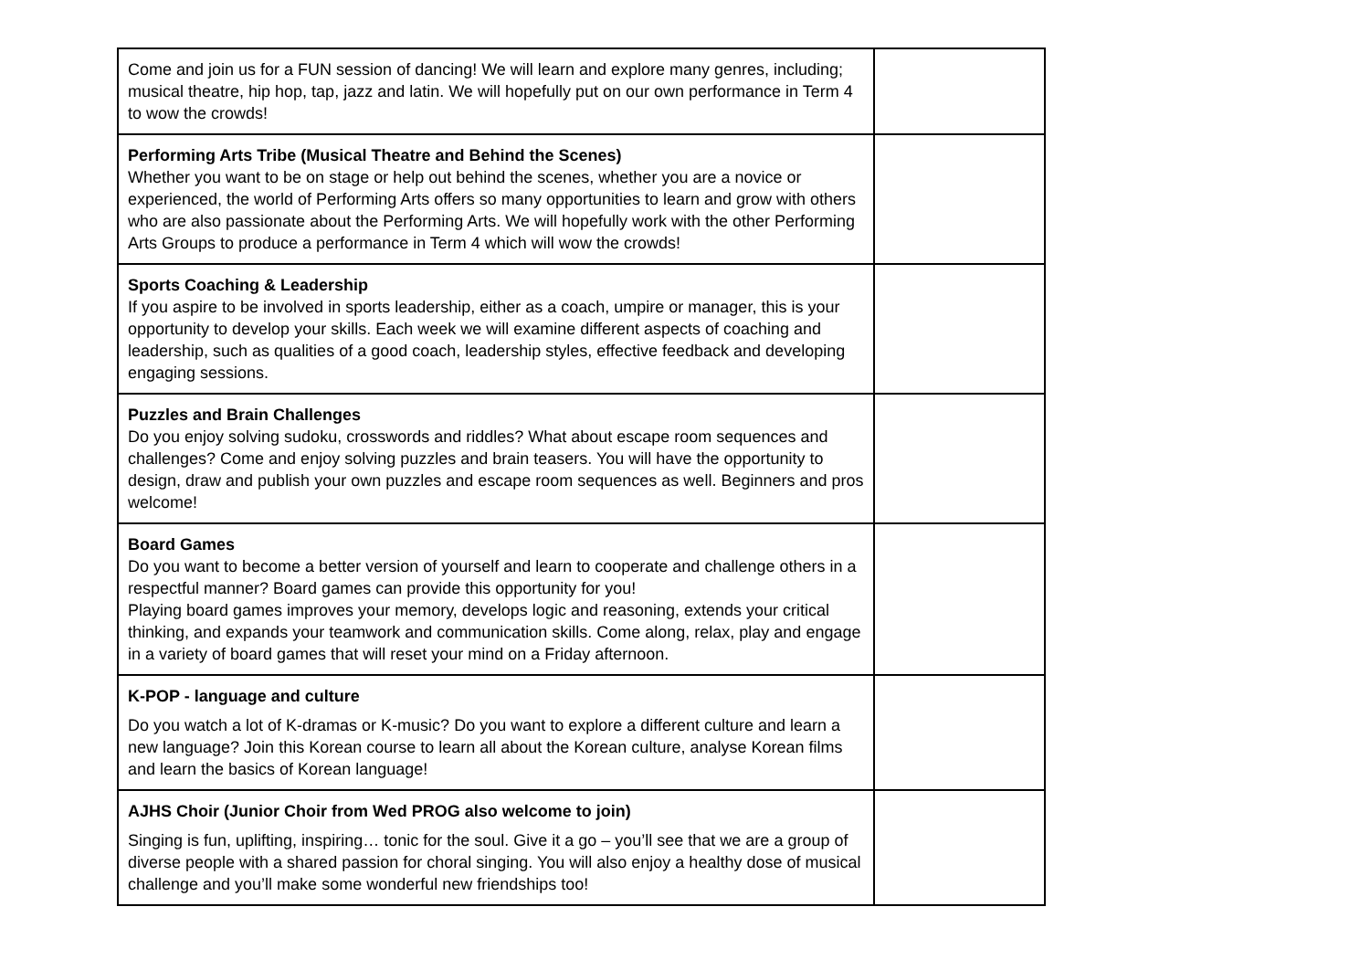| Come and join us for a FUN session of dancing! We will learn and explore many genres, including; musical theatre, hip hop, tap, jazz and latin. We will hopefully put on our own performance in Term 4 to wow the crowds! | |
| Performing Arts Tribe (Musical Theatre and Behind the Scenes) Whether you want to be on stage or help out behind the scenes, whether you are a novice or experienced, the world of Performing Arts offers so many opportunities to learn and grow with others who are also passionate about the Performing Arts. We will hopefully work with the other Performing Arts Groups to produce a performance in Term 4 which will wow the crowds! | |
| Sports Coaching & Leadership If you aspire to be involved in sports leadership, either as a coach, umpire or manager, this is your opportunity to develop your skills. Each week we will examine different aspects of coaching and leadership, such as qualities of a good coach, leadership styles, effective feedback and developing engaging sessions. | |
| Puzzles and Brain Challenges Do you enjoy solving sudoku, crosswords and riddles? What about escape room sequences and challenges? Come and enjoy solving puzzles and brain teasers. You will have the opportunity to design, draw and publish your own puzzles and escape room sequences as well. Beginners and pros welcome! | |
| Board Games Do you want to become a better version of yourself and learn to cooperate and challenge others in a respectful manner? Board games can provide this opportunity for you! Playing board games improves your memory, develops logic and reasoning, extends your critical thinking, and expands your teamwork and communication skills. Come along, relax, play and engage in a variety of board games that will reset your mind on a Friday afternoon. | |
| K-POP - language and culture Do you watch a lot of K-dramas or K-music? Do you want to explore a different culture and learn a new language? Join this Korean course to learn all about the Korean culture, analyse Korean films and learn the basics of Korean language! | |
| AJHS Choir (Junior Choir from Wed PROG also welcome to join) Singing is fun, uplifting, inspiring… tonic for the soul. Give it a go – you’ll see that we are a group of diverse people with a shared passion for choral singing. You will also enjoy a healthy dose of musical challenge and you’ll make some wonderful new friendships too! | |